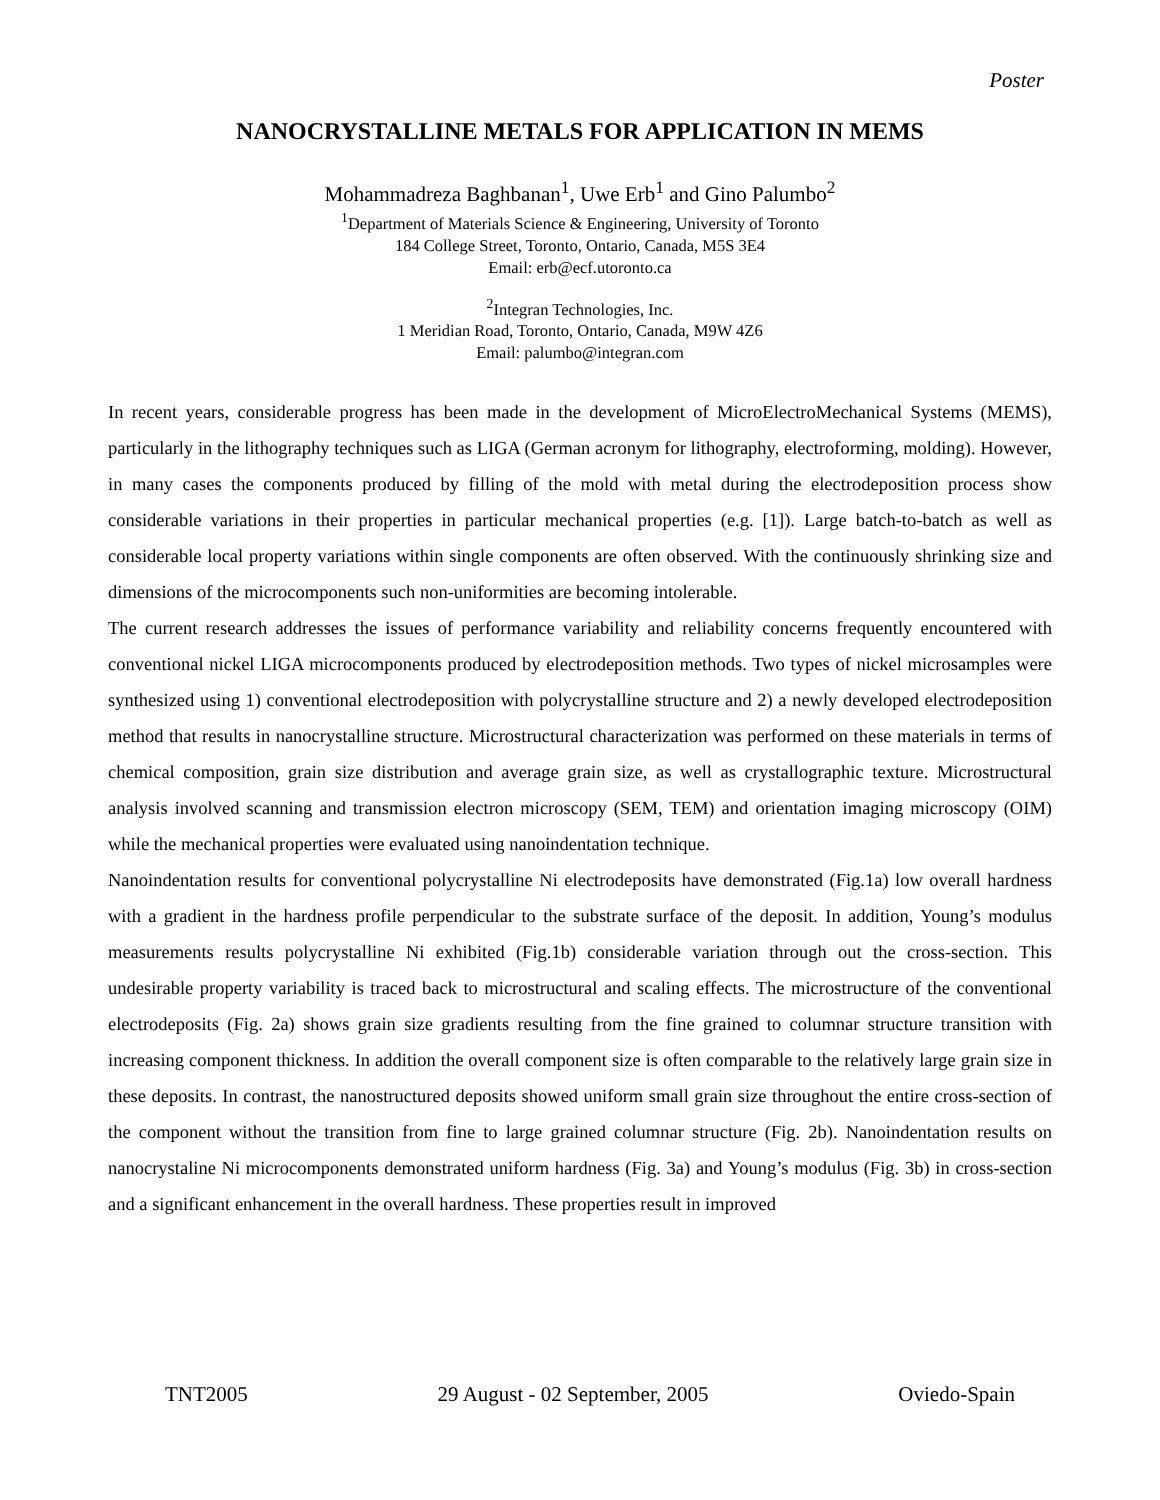Poster
NANOCRYSTALLINE METALS FOR APPLICATION IN MEMS
Mohammadreza Baghbanan<sup>1</sup>, Uwe Erb<sup>1</sup> and Gino Palumbo<sup>2</sup>
<sup>1</sup> Department of Materials Science & Engineering, University of Toronto
184 College Street, Toronto, Ontario, Canada, M5S 3E4
Email: erb@ecf.utoronto.ca
<sup>2</sup> Integran Technologies, Inc.
1 Meridian Road, Toronto, Ontario, Canada, M9W 4Z6
Email: palumbo@integran.com
In recent years, considerable progress has been made in the development of MicroElectroMechanical Systems (MEMS), particularly in the lithography techniques such as LIGA (German acronym for lithography, electroforming, molding). However, in many cases the components produced by filling of the mold with metal during the electrodeposition process show considerable variations in their properties in particular mechanical properties (e.g. [1]). Large batch-to-batch as well as considerable local property variations within single components are often observed. With the continuously shrinking size and dimensions of the microcomponents such non-uniformities are becoming intolerable.
The current research addresses the issues of performance variability and reliability concerns frequently encountered with conventional nickel LIGA microcomponents produced by electrodeposition methods. Two types of nickel microsamples were synthesized using 1) conventional electrodeposition with polycrystalline structure and 2) a newly developed electrodeposition method that results in nanocrystalline structure. Microstructural characterization was performed on these materials in terms of chemical composition, grain size distribution and average grain size, as well as crystallographic texture. Microstructural analysis involved scanning and transmission electron microscopy (SEM, TEM) and orientation imaging microscopy (OIM) while the mechanical properties were evaluated using nanoindentation technique.
Nanoindentation results for conventional polycrystalline Ni electrodeposits have demonstrated (Fig.1a) low overall hardness with a gradient in the hardness profile perpendicular to the substrate surface of the deposit. In addition, Young’s modulus measurements results polycrystalline Ni exhibited (Fig.1b) considerable variation through out the cross-section. This undesirable property variability is traced back to microstructural and scaling effects. The microstructure of the conventional electrodeposits (Fig. 2a) shows grain size gradients resulting from the fine grained to columnar structure transition with increasing component thickness. In addition the overall component size is often comparable to the relatively large grain size in these deposits. In contrast, the nanostructured deposits showed uniform small grain size throughout the entire cross-section of the component without the transition from fine to large grained columnar structure (Fig. 2b). Nanoindentation results on nanocrystaline Ni microcomponents demonstrated uniform hardness (Fig. 3a) and Young’s modulus (Fig. 3b) in cross-section and a significant enhancement in the overall hardness. These properties result in improved
TNT2005 29 August - 02 September, 2005 Oviedo-Spain